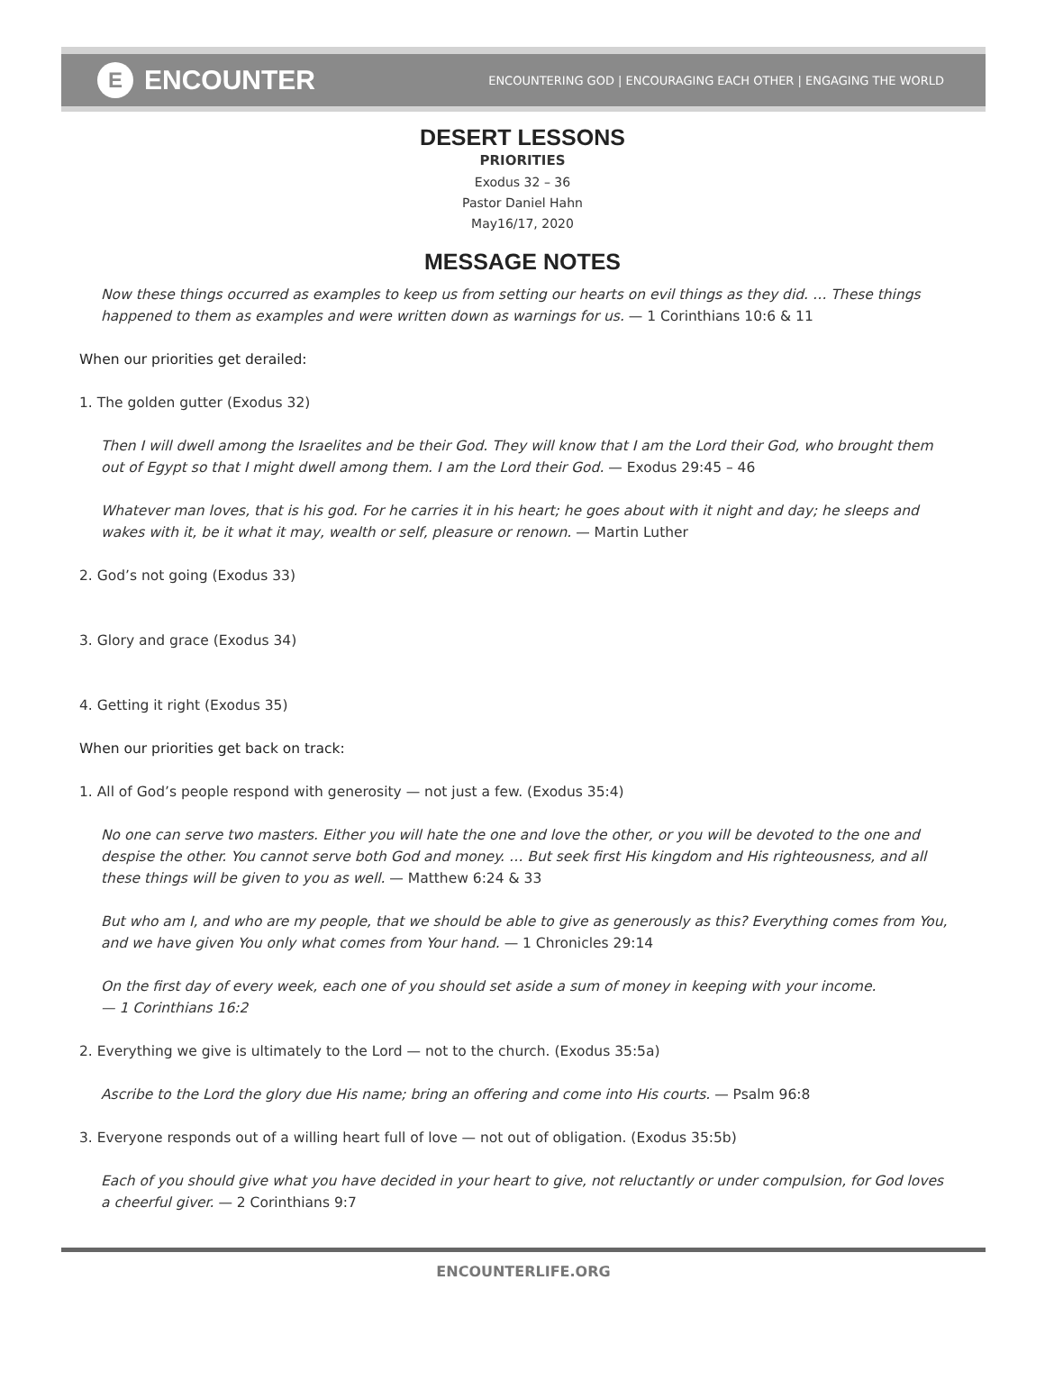E ENCOUNTER
ENCOUNTERING GOD | ENCOURAGING EACH OTHER | ENGAGING THE WORLD
DESERT LESSONS
PRIORITIES
Exodus 32 – 36
Pastor Daniel Hahn
May16/17, 2020
MESSAGE NOTES
Now these things occurred as examples to keep us from setting our hearts on evil things as they did. … These things happened to them as examples and were written down as warnings for us. — 1 Corinthians 10:6 & 11
When our priorities get derailed:
1. The golden gutter (Exodus 32)
Then I will dwell among the Israelites and be their God. They will know that I am the Lord their God, who brought them out of Egypt so that I might dwell among them. I am the Lord their God. — Exodus 29:45 – 46
Whatever man loves, that is his god. For he carries it in his heart; he goes about with it night and day; he sleeps and wakes with it, be it what it may, wealth or self, pleasure or renown. — Martin Luther
2. God’s not going (Exodus 33)
3. Glory and grace (Exodus 34)
4. Getting it right (Exodus 35)
When our priorities get back on track:
1. All of God’s people respond with generosity — not just a few. (Exodus 35:4)
No one can serve two masters. Either you will hate the one and love the other, or you will be devoted to the one and despise the other. You cannot serve both God and money. … But seek first His kingdom and His righteousness, and all these things will be given to you as well. — Matthew 6:24 & 33
But who am I, and who are my people, that we should be able to give as generously as this? Everything comes from You, and we have given You only what comes from Your hand. — 1 Chronicles 29:14
On the first day of every week, each one of you should set aside a sum of money in keeping with your income.
— 1 Corinthians 16:2
2. Everything we give is ultimately to the Lord — not to the church. (Exodus 35:5a)
Ascribe to the Lord the glory due His name; bring an offering and come into His courts. — Psalm 96:8
3. Everyone responds out of a willing heart full of love — not out of obligation. (Exodus 35:5b)
Each of you should give what you have decided in your heart to give, not reluctantly or under compulsion, for God loves a cheerful giver. — 2 Corinthians 9:7
ENCOUNTERLIFE.ORG